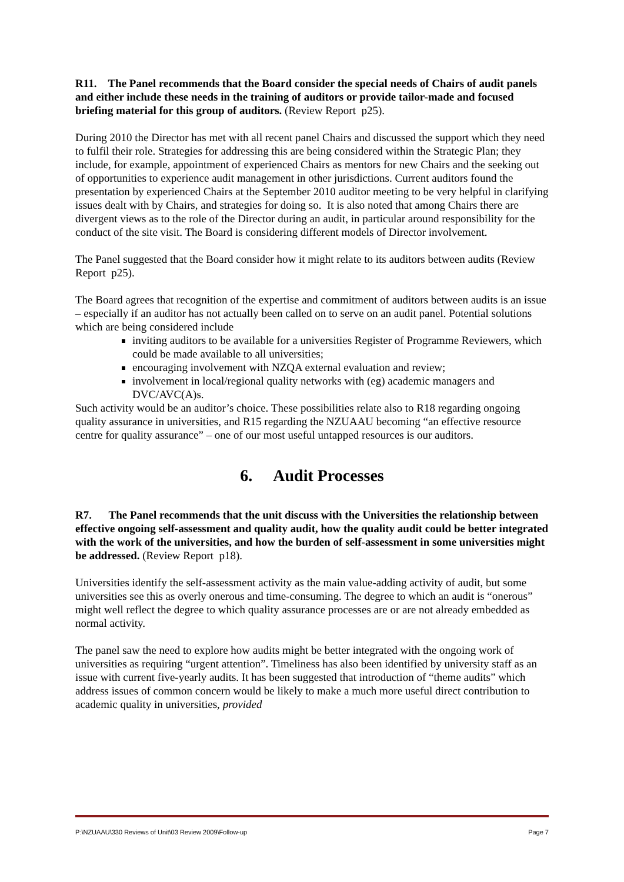R11. The Panel recommends that the Board consider the special needs of Chairs of audit panels and either include these needs in the training of auditors or provide tailor-made and focused briefing material for this group of auditors. (Review Report p25).
During 2010 the Director has met with all recent panel Chairs and discussed the support which they need to fulfil their role. Strategies for addressing this are being considered within the Strategic Plan; they include, for example, appointment of experienced Chairs as mentors for new Chairs and the seeking out of opportunities to experience audit management in other jurisdictions. Current auditors found the presentation by experienced Chairs at the September 2010 auditor meeting to be very helpful in clarifying issues dealt with by Chairs, and strategies for doing so. It is also noted that among Chairs there are divergent views as to the role of the Director during an audit, in particular around responsibility for the conduct of the site visit. The Board is considering different models of Director involvement.
The Panel suggested that the Board consider how it might relate to its auditors between audits (Review Report p25).
The Board agrees that recognition of the expertise and commitment of auditors between audits is an issue – especially if an auditor has not actually been called on to serve on an audit panel. Potential solutions which are being considered include
inviting auditors to be available for a universities Register of Programme Reviewers, which could be made available to all universities;
encouraging involvement with NZQA external evaluation and review;
involvement in local/regional quality networks with (eg) academic managers and DVC/AVC(A)s.
Such activity would be an auditor’s choice. These possibilities relate also to R18 regarding ongoing quality assurance in universities, and R15 regarding the NZUAAU becoming “an effective resource centre for quality assurance” – one of our most useful untapped resources is our auditors.
6. Audit Processes
R7. The Panel recommends that the unit discuss with the Universities the relationship between effective ongoing self-assessment and quality audit, how the quality audit could be better integrated with the work of the universities, and how the burden of self-assessment in some universities might be addressed. (Review Report p18).
Universities identify the self-assessment activity as the main value-adding activity of audit, but some universities see this as overly onerous and time-consuming. The degree to which an audit is “onerous” might well reflect the degree to which quality assurance processes are or are not already embedded as normal activity.
The panel saw the need to explore how audits might be better integrated with the ongoing work of universities as requiring “urgent attention”. Timeliness has also been identified by university staff as an issue with current five-yearly audits. It has been suggested that introduction of “theme audits” which address issues of common concern would be likely to make a much more useful direct contribution to academic quality in universities, provided
P:\NZUAAU\330 Reviews of Unit\03 Review 2009\Follow-up Page 7